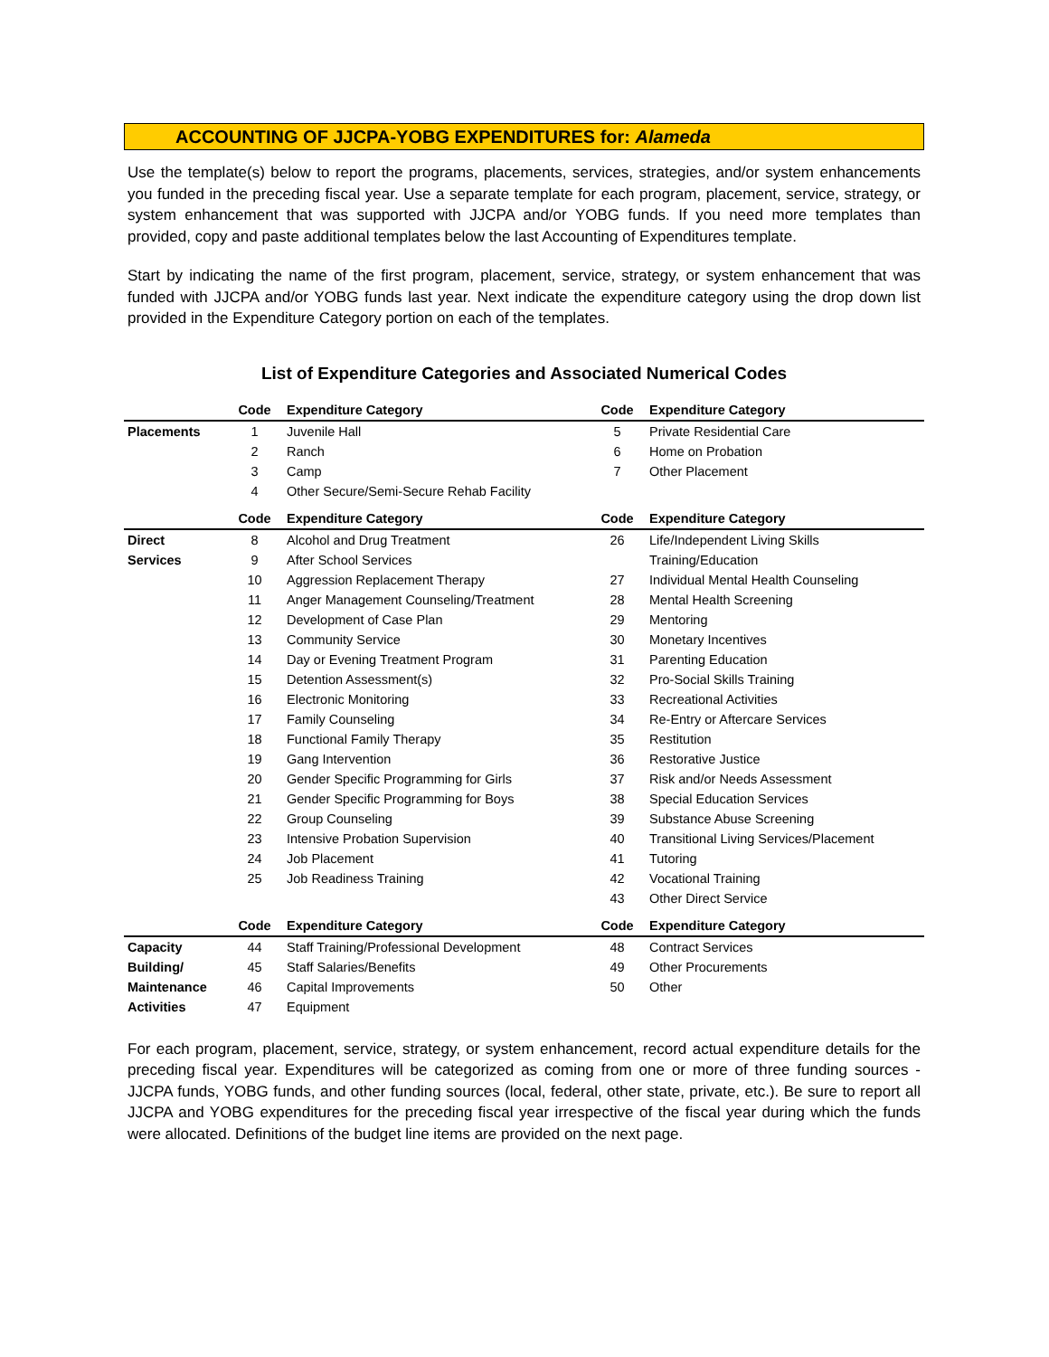ACCOUNTING OF JJCPA-YOBG EXPENDITURES for: Alameda
Use the template(s) below to report the programs, placements, services, strategies, and/or system enhancements you funded in the preceding fiscal year. Use a separate template for each program, placement, service, strategy, or system enhancement that was supported with JJCPA and/or YOBG funds. If you need more templates than provided, copy and paste additional templates below the last Accounting of Expenditures template.
Start by indicating the name of the first program, placement, service, strategy, or system enhancement that was funded with JJCPA and/or YOBG funds last year. Next indicate the expenditure category using the drop down list provided in the Expenditure Category portion on each of the templates.
List of Expenditure Categories and Associated Numerical Codes
| | Code | Expenditure Category | Code | Expenditure Category |
| --- | --- | --- | --- | --- |
| Placements | 1 | Juvenile Hall | 5 | Private Residential Care |
| | 2 | Ranch | 6 | Home on Probation |
| | 3 | Camp | 7 | Other Placement |
| | 4 | Other Secure/Semi-Secure Rehab Facility | | |
| | Code | Expenditure Category | Code | Expenditure Category |
| Direct | 8 | Alcohol and Drug Treatment | 26 | Life/Independent Living Skills |
| Services | 9 | After School Services | | Training/Education |
| | 10 | Aggression Replacement Therapy | 27 | Individual Mental Health Counseling |
| | 11 | Anger Management Counseling/Treatment | 28 | Mental Health Screening |
| | 12 | Development of Case Plan | 29 | Mentoring |
| | 13 | Community Service | 30 | Monetary Incentives |
| | 14 | Day or Evening Treatment Program | 31 | Parenting Education |
| | 15 | Detention Assessment(s) | 32 | Pro-Social Skills Training |
| | 16 | Electronic Monitoring | 33 | Recreational Activities |
| | 17 | Family Counseling | 34 | Re-Entry or Aftercare Services |
| | 18 | Functional Family Therapy | 35 | Restitution |
| | 19 | Gang Intervention | 36 | Restorative Justice |
| | 20 | Gender Specific Programming for Girls | 37 | Risk and/or Needs Assessment |
| | 21 | Gender Specific Programming for Boys | 38 | Special Education Services |
| | 22 | Group Counseling | 39 | Substance Abuse Screening |
| | 23 | Intensive Probation Supervision | 40 | Transitional Living Services/Placement |
| | 24 | Job Placement | 41 | Tutoring |
| | 25 | Job Readiness Training | 42 | Vocational Training |
| | | | 43 | Other Direct Service |
| | Code | Expenditure Category | Code | Expenditure Category |
| Capacity | 44 | Staff Training/Professional Development | 48 | Contract Services |
| Building/ | 45 | Staff Salaries/Benefits | 49 | Other Procurements |
| Maintenance | 46 | Capital Improvements | 50 | Other |
| Activities | 47 | Equipment | | |
For each program, placement, service, strategy, or system enhancement, record actual expenditure details for the preceding fiscal year. Expenditures will be categorized as coming from one or more of three funding sources - JJCPA funds, YOBG funds, and other funding sources (local, federal, other state, private, etc.). Be sure to report all JJCPA and YOBG expenditures for the preceding fiscal year irrespective of the fiscal year during which the funds were allocated. Definitions of the budget line items are provided on the next page.